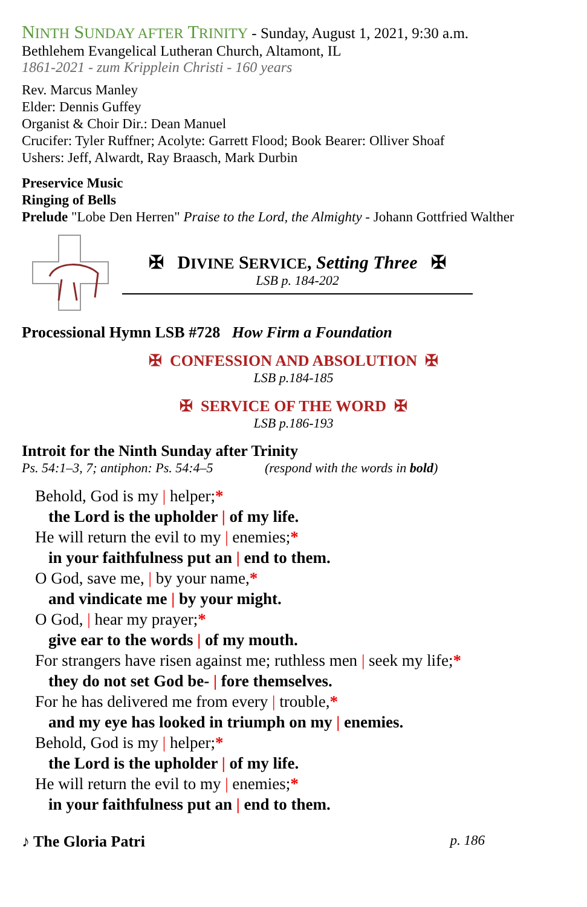NINTH SUNDAY AFTER TRINITY - Sunday, August 1, 2021, 9:30 a.m.
Bethlehem Evangelical Lutheran Church, Altamont, IL
1861-2021 - zum Kripplein Christi - 160 years
Rev. Marcus Manley
Elder: Dennis Guffey
Organist & Choir Dir.: Dean Manuel
Crucifer: Tyler Ruffner; Acolyte: Garrett Flood; Book Bearer: Olliver Shoaf
Ushers: Jeff, Alwardt, Ray Braasch, Mark Durbin
Preservice Music
Ringing of Bells
Prelude "Lobe Den Herren" Praise to the Lord, the Almighty - Johann Gottfried Walther
✠ DIVINE SERVICE, Setting Three ✠
LSB p. 184-202
Processional Hymn LSB #728 How Firm a Foundation
✠ CONFESSION AND ABSOLUTION ✠
LSB p.184-185
✠ SERVICE OF THE WORD ✠
LSB p.186-193
Introit for the Ninth Sunday after Trinity
Ps. 54:1–3, 7; antiphon: Ps. 54:4–5 (respond with the words in bold)
Behold, God is my | helper;*
the Lord is the upholder | of my life.
He will return the evil to my | enemies;*
in your faithfulness put an | end to them.
O God, save me, | by your name,*
and vindicate me | by your might.
O God, | hear my prayer;*
give ear to the words | of my mouth.
For strangers have risen against me; ruthless men | seek my life;*
they do not set God be- | fore themselves.
For he has delivered me from every | trouble,*
and my eye has looked in triumph on my | enemies.
Behold, God is my | helper;*
the Lord is the upholder | of my life.
He will return the evil to my | enemies;*
in your faithfulness put an | end to them.
♪ The Gloria Patri p. 186